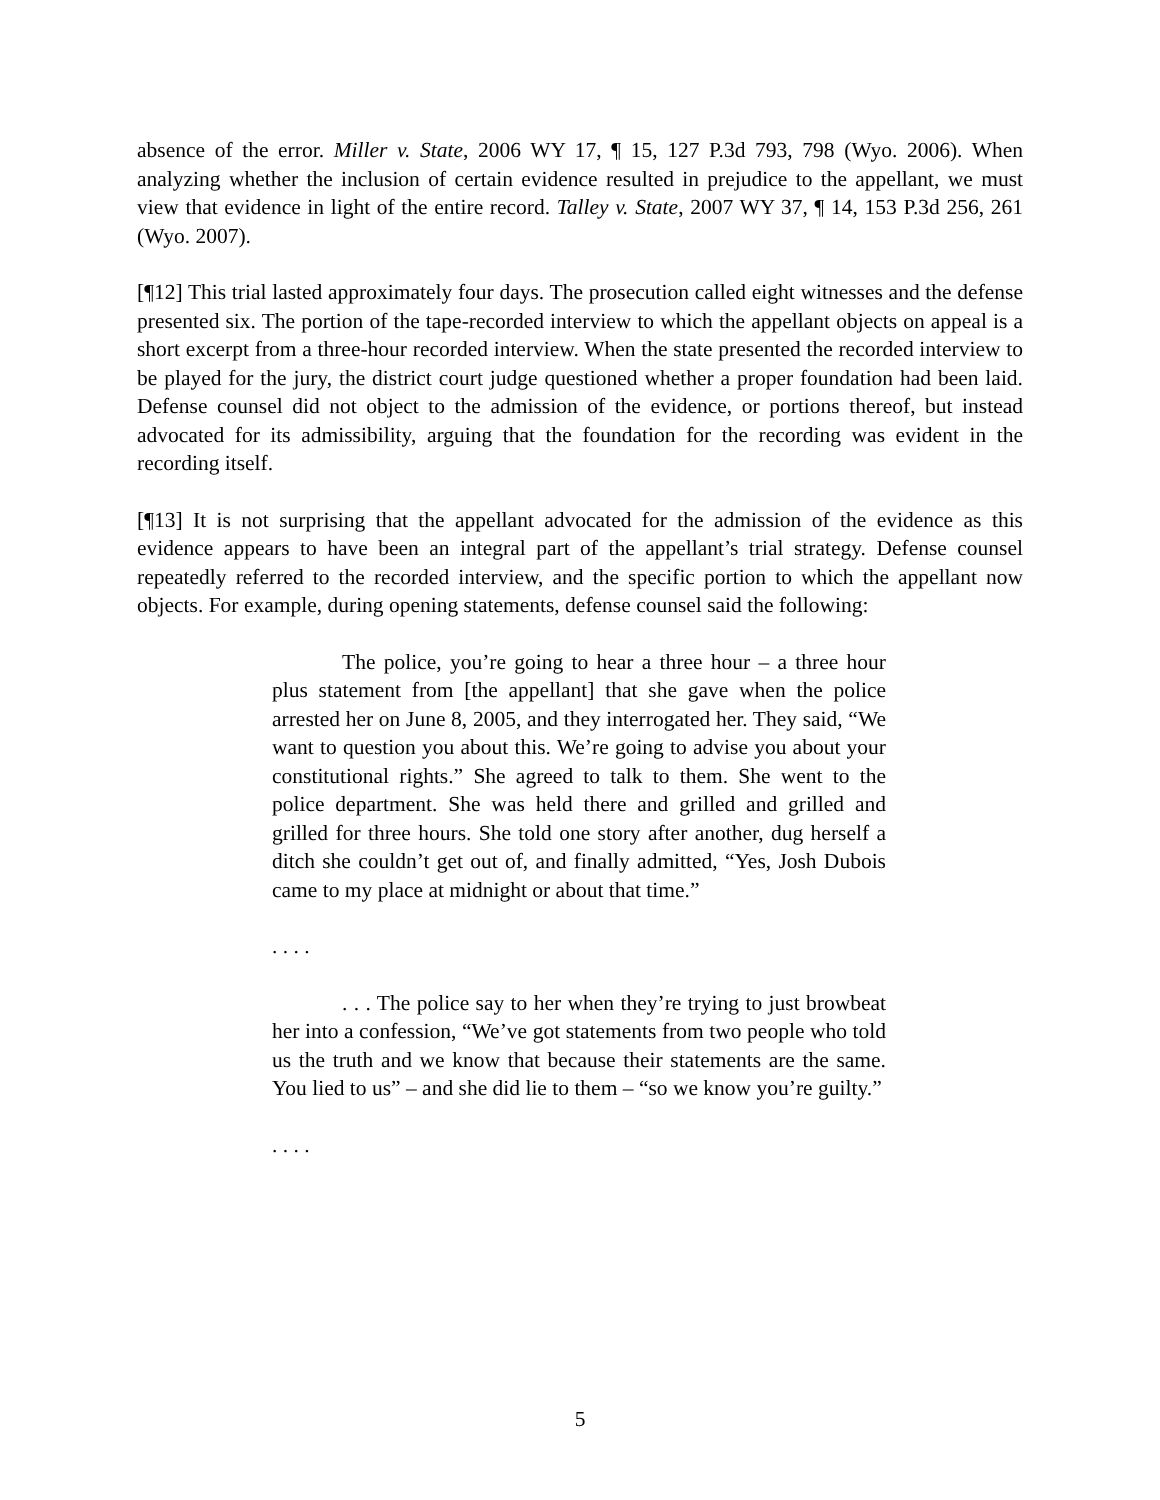absence of the error. Miller v. State, 2006 WY 17, ¶ 15, 127 P.3d 793, 798 (Wyo. 2006). When analyzing whether the inclusion of certain evidence resulted in prejudice to the appellant, we must view that evidence in light of the entire record. Talley v. State, 2007 WY 37, ¶ 14, 153 P.3d 256, 261 (Wyo. 2007).
[¶12] This trial lasted approximately four days. The prosecution called eight witnesses and the defense presented six. The portion of the tape-recorded interview to which the appellant objects on appeal is a short excerpt from a three-hour recorded interview. When the state presented the recorded interview to be played for the jury, the district court judge questioned whether a proper foundation had been laid. Defense counsel did not object to the admission of the evidence, or portions thereof, but instead advocated for its admissibility, arguing that the foundation for the recording was evident in the recording itself.
[¶13] It is not surprising that the appellant advocated for the admission of the evidence as this evidence appears to have been an integral part of the appellant’s trial strategy. Defense counsel repeatedly referred to the recorded interview, and the specific portion to which the appellant now objects. For example, during opening statements, defense counsel said the following:
The police, you’re going to hear a three hour – a three hour plus statement from [the appellant] that she gave when the police arrested her on June 8, 2005, and they interrogated her. They said, “We want to question you about this. We’re going to advise you about your constitutional rights.” She agreed to talk to them. She went to the police department. She was held there and grilled and grilled and grilled for three hours. She told one story after another, dug herself a ditch she couldn’t get out of, and finally admitted, “Yes, Josh Dubois came to my place at midnight or about that time.”
. . . .
. . . The police say to her when they’re trying to just browbeat her into a confession, “We’ve got statements from two people who told us the truth and we know that because their statements are the same. You lied to us” – and she did lie to them – “so we know you’re guilty.”
. . . .
5